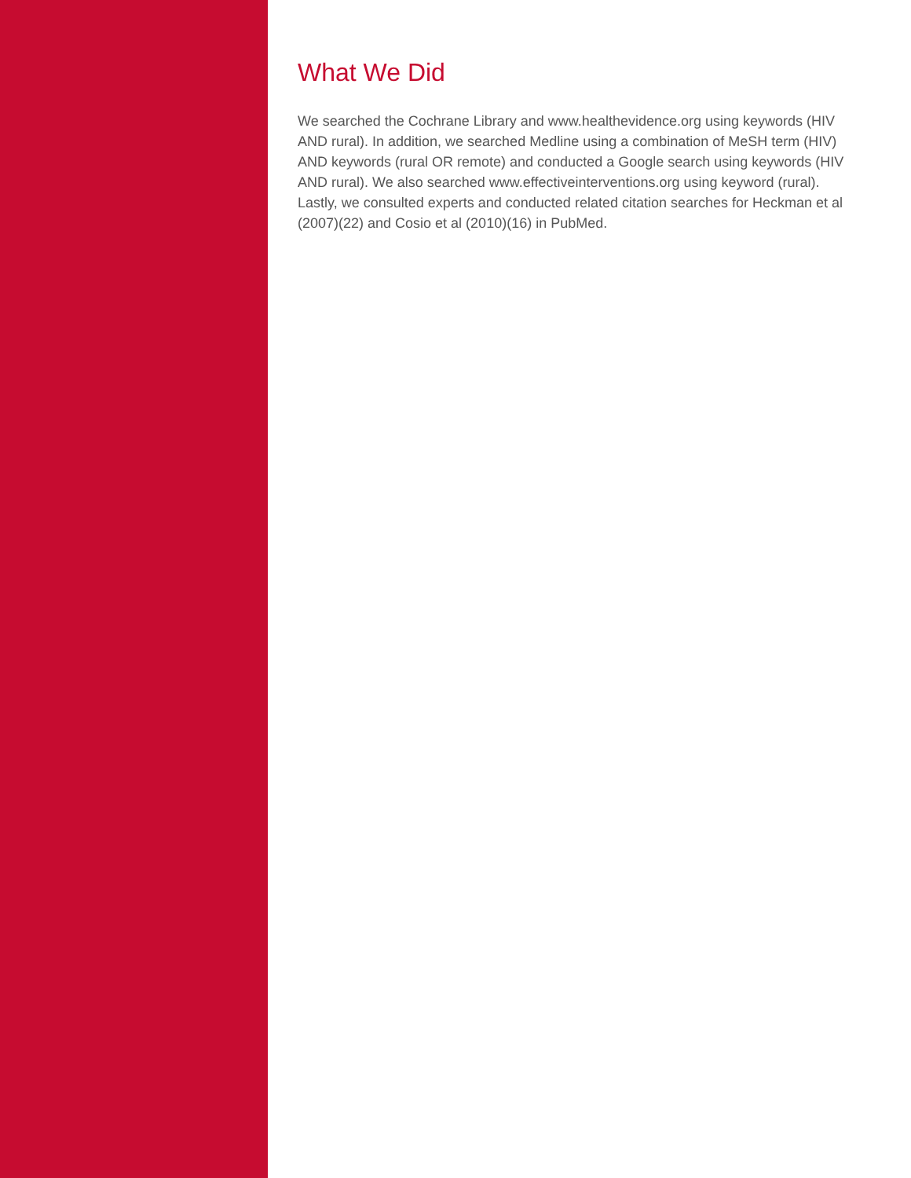What We Did
We searched the Cochrane Library and www.healthevidence.org using keywords (HIV AND rural). In addition, we searched Medline using a combination of MeSH term (HIV) AND keywords (rural OR remote) and conducted a Google search using keywords (HIV AND rural). We also searched www.effectiveinterventions.org using keyword (rural). Lastly, we consulted experts and conducted related citation searches for Heckman et al (2007)(22) and Cosio et al (2010)(16) in PubMed.